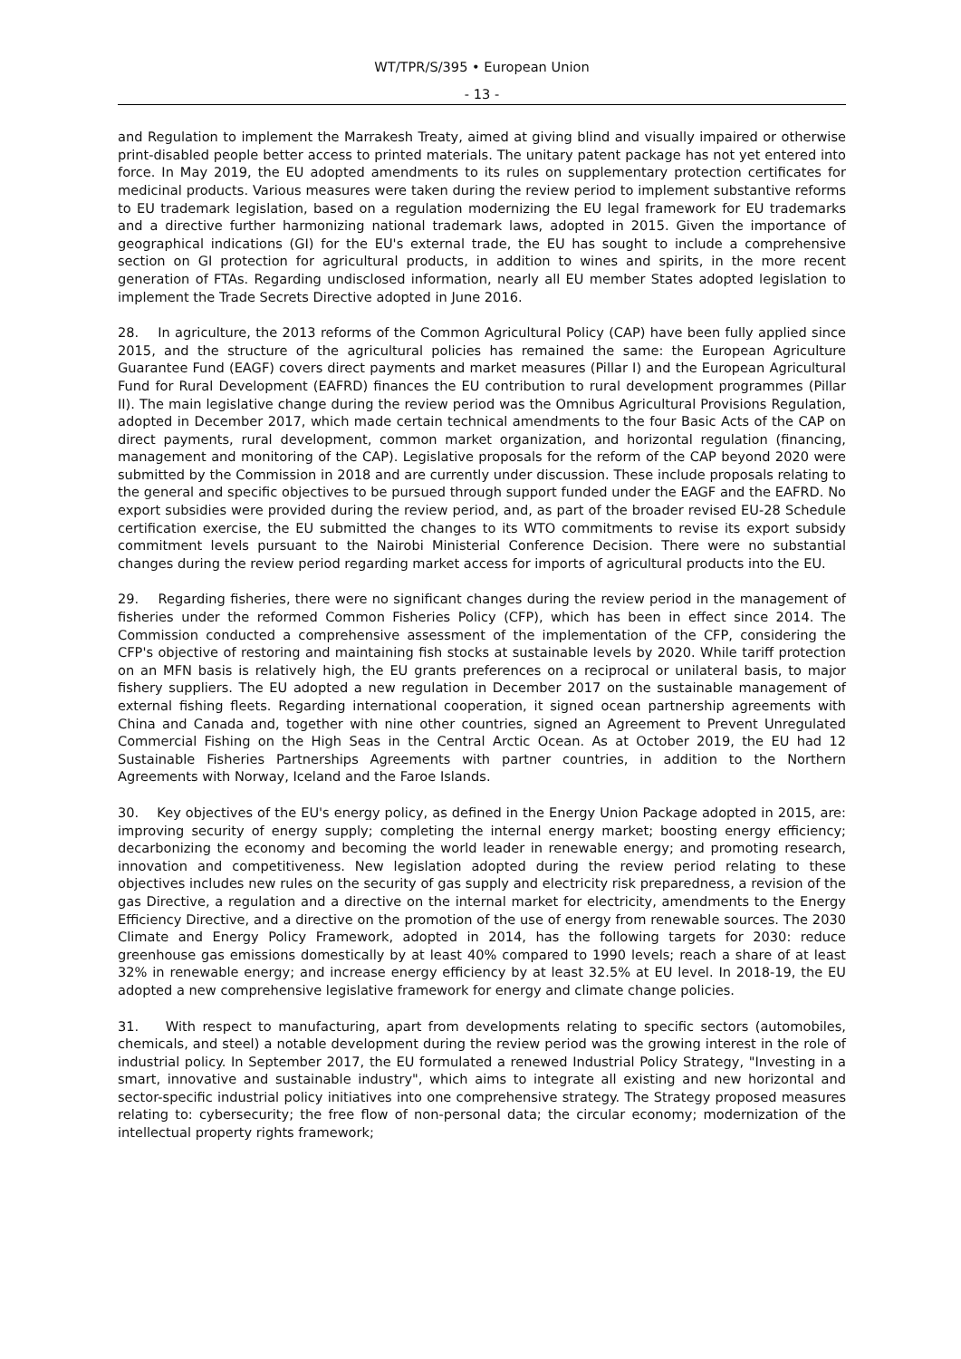WT/TPR/S/395 • European Union
- 13 -
and Regulation to implement the Marrakesh Treaty, aimed at giving blind and visually impaired or otherwise print-disabled people better access to printed materials. The unitary patent package has not yet entered into force. In May 2019, the EU adopted amendments to its rules on supplementary protection certificates for medicinal products. Various measures were taken during the review period to implement substantive reforms to EU trademark legislation, based on a regulation modernizing the EU legal framework for EU trademarks and a directive further harmonizing national trademark laws, adopted in 2015. Given the importance of geographical indications (GI) for the EU's external trade, the EU has sought to include a comprehensive section on GI protection for agricultural products, in addition to wines and spirits, in the more recent generation of FTAs. Regarding undisclosed information, nearly all EU member States adopted legislation to implement the Trade Secrets Directive adopted in June 2016.
28. In agriculture, the 2013 reforms of the Common Agricultural Policy (CAP) have been fully applied since 2015, and the structure of the agricultural policies has remained the same: the European Agriculture Guarantee Fund (EAGF) covers direct payments and market measures (Pillar I) and the European Agricultural Fund for Rural Development (EAFRD) finances the EU contribution to rural development programmes (Pillar II). The main legislative change during the review period was the Omnibus Agricultural Provisions Regulation, adopted in December 2017, which made certain technical amendments to the four Basic Acts of the CAP on direct payments, rural development, common market organization, and horizontal regulation (financing, management and monitoring of the CAP). Legislative proposals for the reform of the CAP beyond 2020 were submitted by the Commission in 2018 and are currently under discussion. These include proposals relating to the general and specific objectives to be pursued through support funded under the EAGF and the EAFRD. No export subsidies were provided during the review period, and, as part of the broader revised EU-28 Schedule certification exercise, the EU submitted the changes to its WTO commitments to revise its export subsidy commitment levels pursuant to the Nairobi Ministerial Conference Decision. There were no substantial changes during the review period regarding market access for imports of agricultural products into the EU.
29. Regarding fisheries, there were no significant changes during the review period in the management of fisheries under the reformed Common Fisheries Policy (CFP), which has been in effect since 2014. The Commission conducted a comprehensive assessment of the implementation of the CFP, considering the CFP's objective of restoring and maintaining fish stocks at sustainable levels by 2020. While tariff protection on an MFN basis is relatively high, the EU grants preferences on a reciprocal or unilateral basis, to major fishery suppliers. The EU adopted a new regulation in December 2017 on the sustainable management of external fishing fleets. Regarding international cooperation, it signed ocean partnership agreements with China and Canada and, together with nine other countries, signed an Agreement to Prevent Unregulated Commercial Fishing on the High Seas in the Central Arctic Ocean. As at October 2019, the EU had 12 Sustainable Fisheries Partnerships Agreements with partner countries, in addition to the Northern Agreements with Norway, Iceland and the Faroe Islands.
30. Key objectives of the EU's energy policy, as defined in the Energy Union Package adopted in 2015, are: improving security of energy supply; completing the internal energy market; boosting energy efficiency; decarbonizing the economy and becoming the world leader in renewable energy; and promoting research, innovation and competitiveness. New legislation adopted during the review period relating to these objectives includes new rules on the security of gas supply and electricity risk preparedness, a revision of the gas Directive, a regulation and a directive on the internal market for electricity, amendments to the Energy Efficiency Directive, and a directive on the promotion of the use of energy from renewable sources. The 2030 Climate and Energy Policy Framework, adopted in 2014, has the following targets for 2030: reduce greenhouse gas emissions domestically by at least 40% compared to 1990 levels; reach a share of at least 32% in renewable energy; and increase energy efficiency by at least 32.5% at EU level. In 2018-19, the EU adopted a new comprehensive legislative framework for energy and climate change policies.
31. With respect to manufacturing, apart from developments relating to specific sectors (automobiles, chemicals, and steel) a notable development during the review period was the growing interest in the role of industrial policy. In September 2017, the EU formulated a renewed Industrial Policy Strategy, "Investing in a smart, innovative and sustainable industry", which aims to integrate all existing and new horizontal and sector-specific industrial policy initiatives into one comprehensive strategy. The Strategy proposed measures relating to: cybersecurity; the free flow of non-personal data; the circular economy; modernization of the intellectual property rights framework;